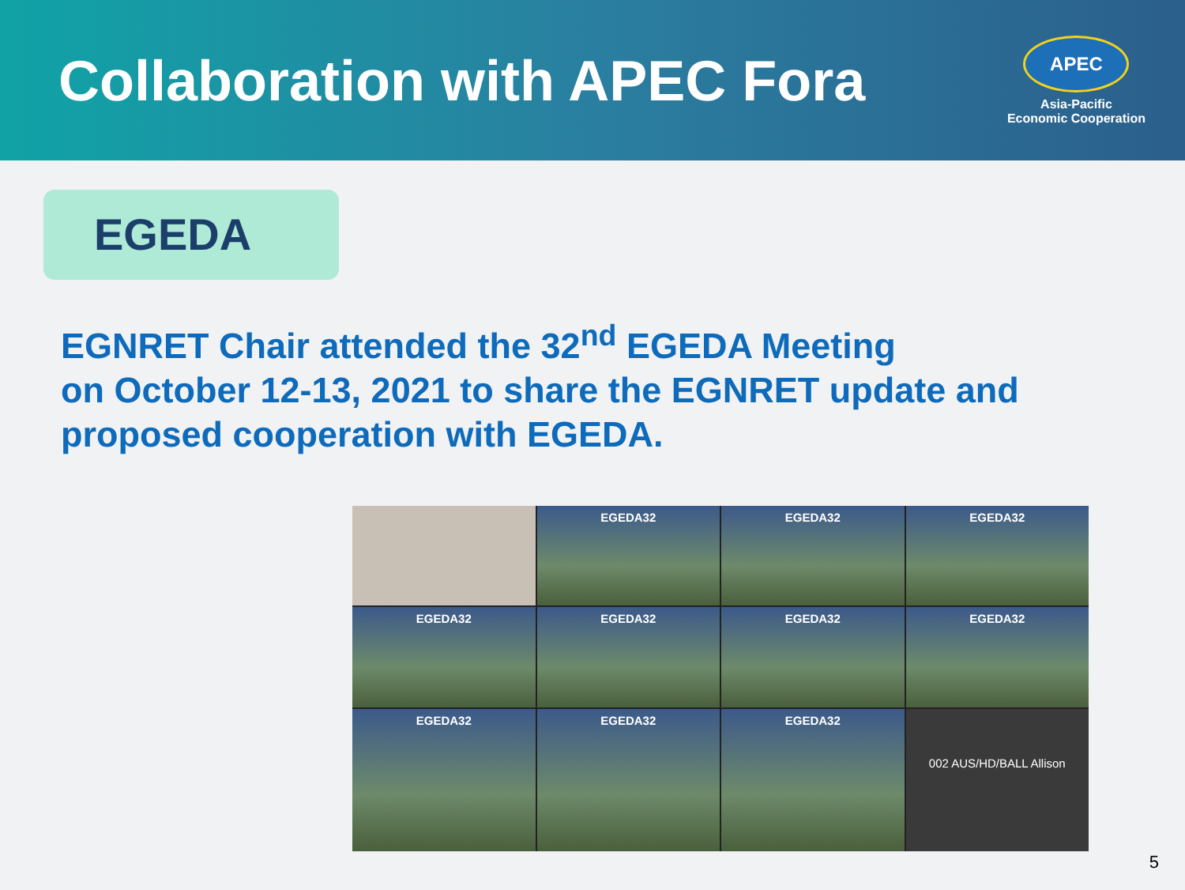Collaboration with APEC Fora
APEC
Asia-Pacific
Economic Cooperation
EGEDA
EGNRET Chair attended the 32<sup>nd</sup> EGEDA Meeting
on October 12-13, 2021 to share the EGNRET update and
proposed cooperation with EGEDA.
EGEDA32
EGEDA32
EGEDA32
EGEDA32
EGEDA32
EGEDA32
EGEDA32
EGEDA32
EGEDA32
EGEDA32
002 AUS/HD/BALL Allison
5